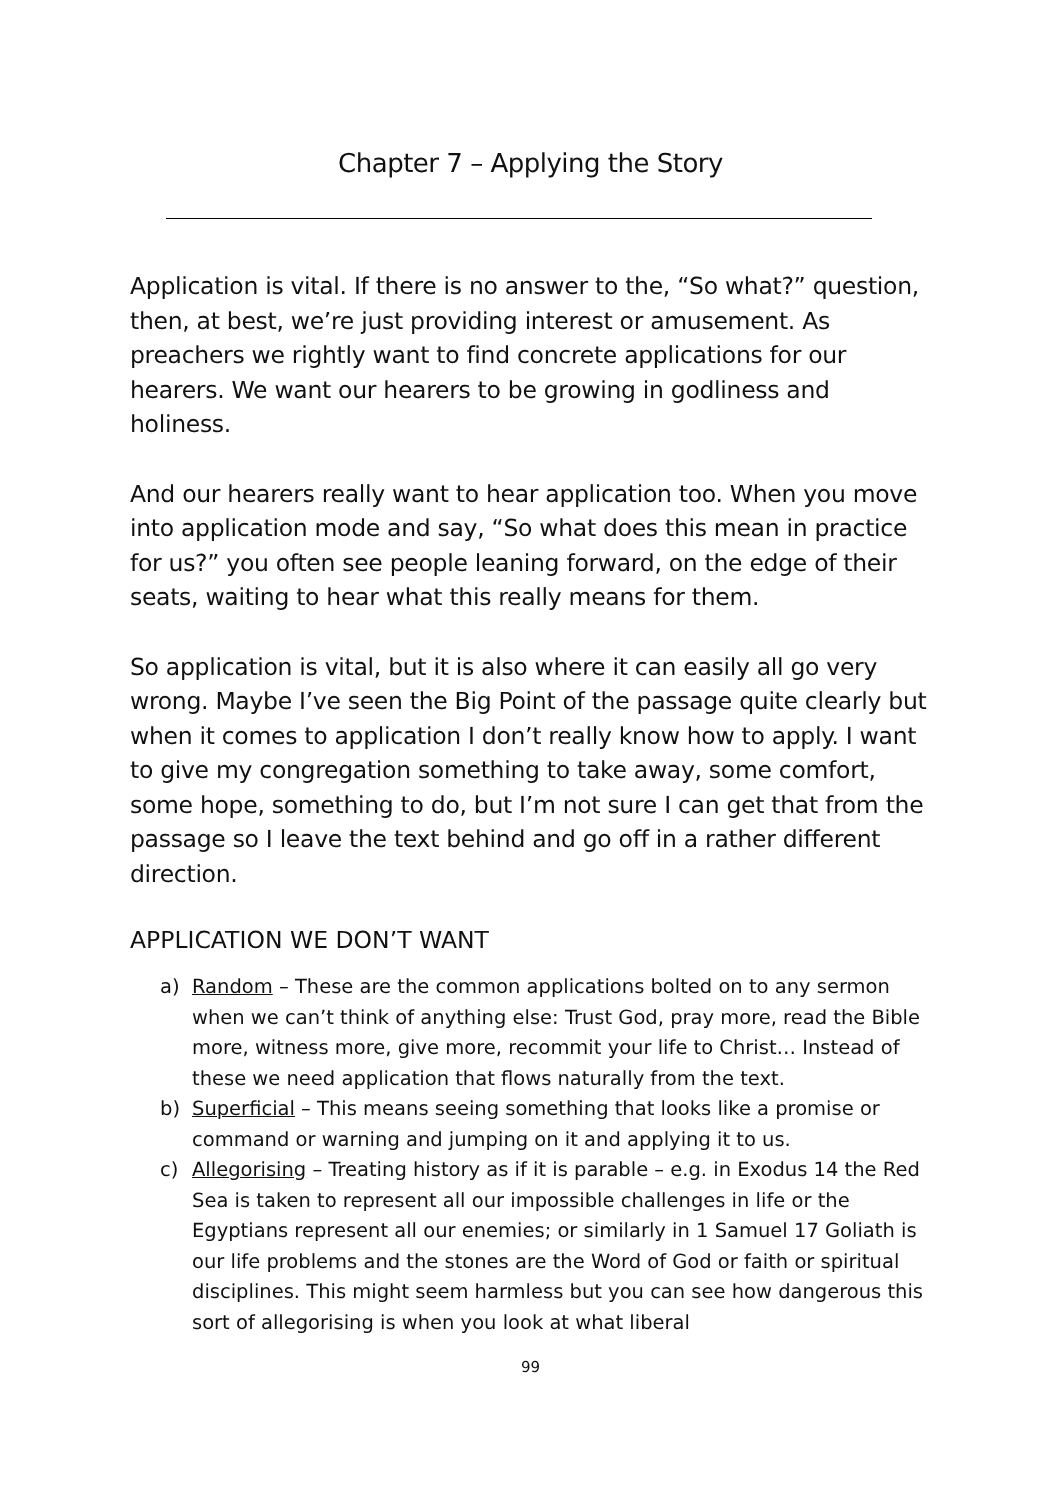Chapter 7 – Applying the Story
Application is vital. If there is no answer to the, “So what?” question, then, at best, we’re just providing interest or amusement. As preachers we rightly want to find concrete applications for our hearers. We want our hearers to be growing in godliness and holiness.
And our hearers really want to hear application too. When you move into application mode and say, “So what does this mean in practice for us?” you often see people leaning forward, on the edge of their seats, waiting to hear what this really means for them.
So application is vital, but it is also where it can easily all go very wrong. Maybe I’ve seen the Big Point of the passage quite clearly but when it comes to application I don’t really know how to apply. I want to give my congregation something to take away, some comfort, some hope, something to do, but I’m not sure I can get that from the passage so I leave the text behind and go off in a rather different direction.
APPLICATION WE DON’T WANT
a) Random – These are the common applications bolted on to any sermon when we can’t think of anything else: Trust God, pray more, read the Bible more, witness more, give more, recommit your life to Christ… Instead of these we need application that flows naturally from the text.
b) Superficial – This means seeing something that looks like a promise or command or warning and jumping on it and applying it to us.
c) Allegorising – Treating history as if it is parable – e.g. in Exodus 14 the Red Sea is taken to represent all our impossible challenges in life or the Egyptians represent all our enemies; or similarly in 1 Samuel 17 Goliath is our life problems and the stones are the Word of God or faith or spiritual disciplines. This might seem harmless but you can see how dangerous this sort of allegorising is when you look at what liberal
99